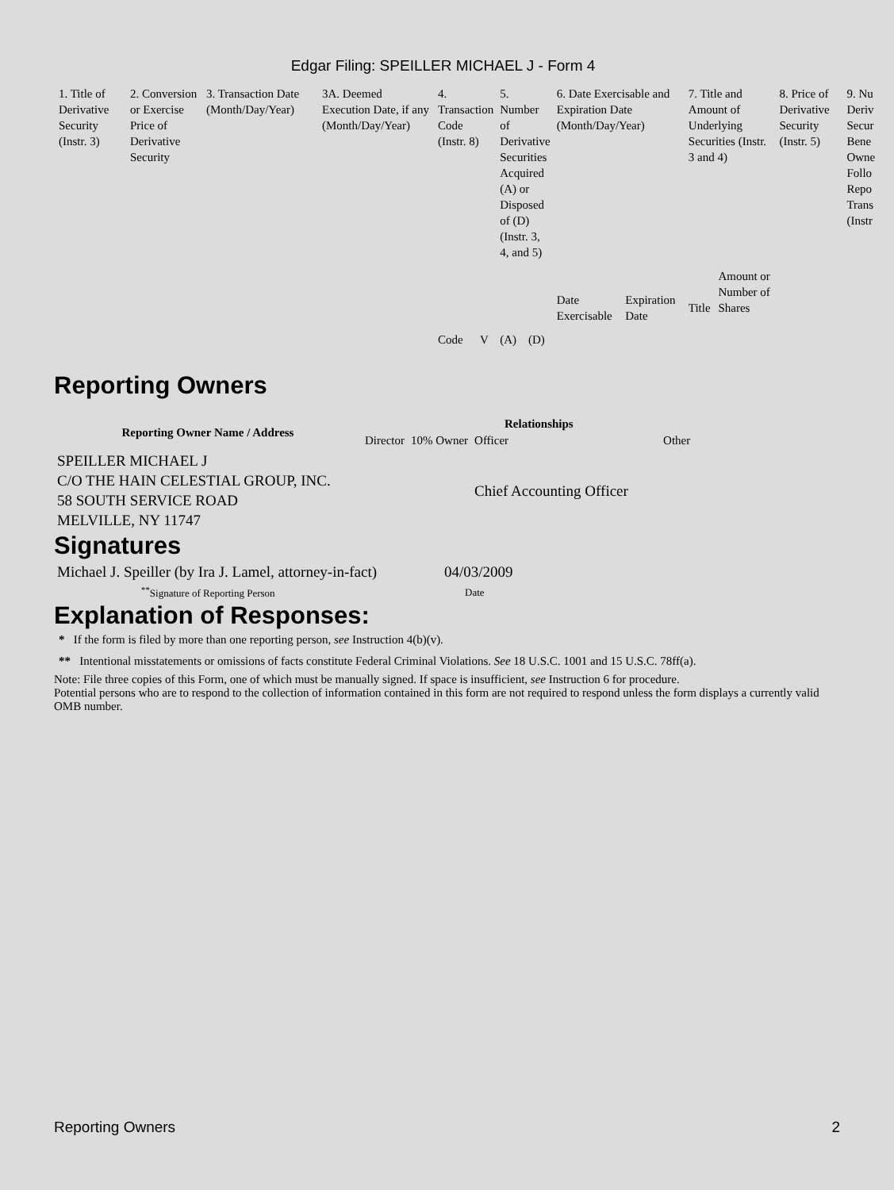Edgar Filing: SPEILLER MICHAEL J - Form 4
| 1. Title of Derivative Security (Instr. 3) | 2. Conversion or Exercise Price of Derivative Security | 3. Transaction Date (Month/Day/Year) | 3A. Deemed Execution Date, if any (Month/Day/Year) | 4. Transaction Code (Instr. 8) | | 5. Number of Derivative Securities Acquired (A) or Disposed of (D) (Instr. 3, 4, and 5) | | 6. Date Exercisable and Expiration Date (Month/Day/Year) | | 7. Title and Amount of Underlying Securities (Instr. 3 and 4) | | 8. Price of Derivative Security (Instr. 5) | 9. Nu Deriv Secur Bene Owne Follo Repo Trans (Instr |
| | | | | Code | V | (A) | (D) | Date Exercisable | Expiration Date | Title | Amount or Number of Shares | | |
Reporting Owners
| Reporting Owner Name / Address | Relationships | | | |
| --- | --- | --- | --- | --- |
| | Director | 10% Owner | Officer | Other |
| SPEILLER MICHAEL J C/O THE HAIN CELESTIAL GROUP, INC. 58 SOUTH SERVICE ROAD MELVILLE, NY 11747 | | | Chief Accounting Officer | |
Signatures
| Michael J. Speiller (by Ira J. Lamel, attorney-in-fact) | 04/03/2009 |
| <sup>**</sup> Signature of Reporting Person | Date |
Explanation of Responses:
* If the form is filed by more than one reporting person, see Instruction 4(b)(v).
** Intentional misstatements or omissions of facts constitute Federal Criminal Violations. See 18 U.S.C. 1001 and 15 U.S.C. 78ff(a).
Note: File three copies of this Form, one of which must be manually signed. If space is insufficient, see Instruction 6 for procedure.
Potential persons who are to respond to the collection of information contained in this form are not required to respond unless the form displays a currently valid OMB number.
Reporting Owners 2